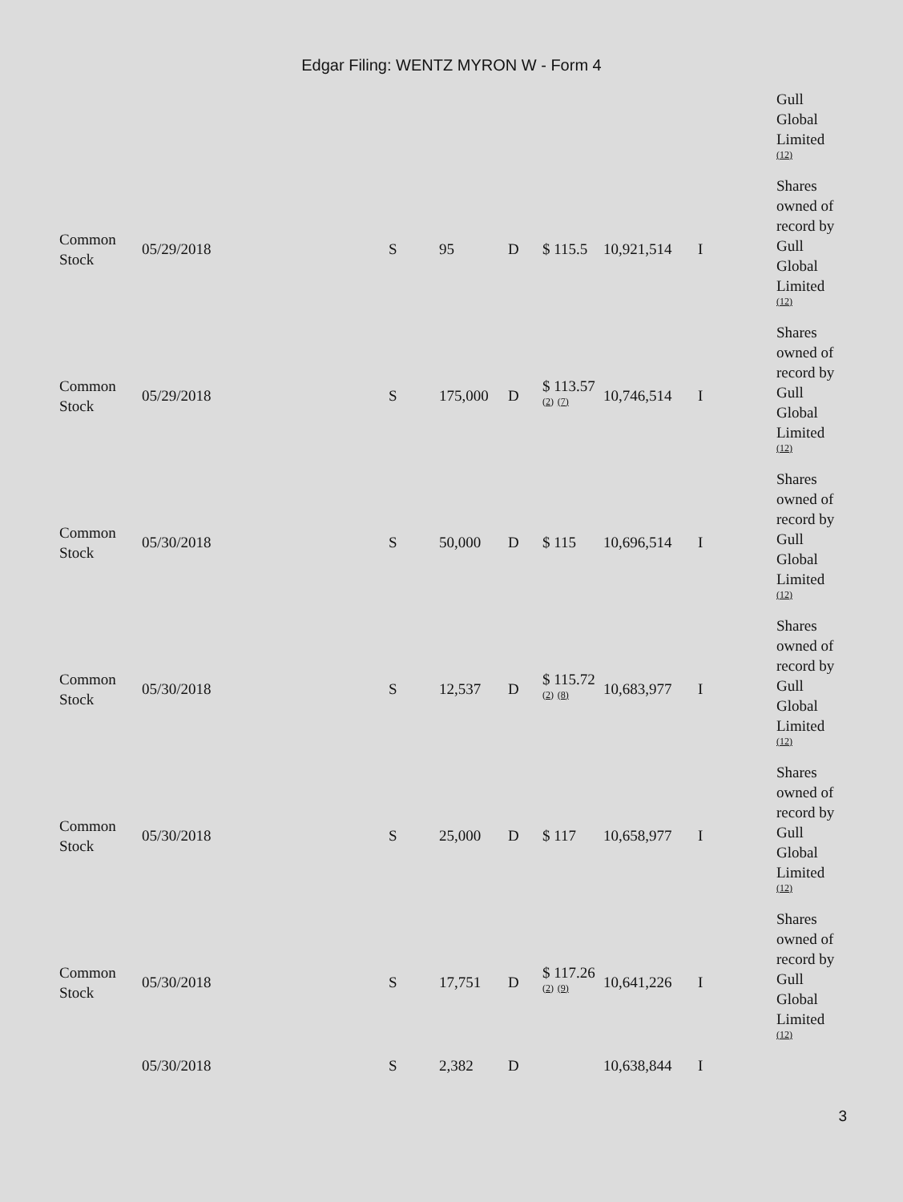Edgar Filing: WENTZ MYRON W - Form 4
| | | | | | | | | Gull Global Limited <sup>(12)</sup> |
| Common Stock | 05/29/2018 | S | 95 | D | $ 115.5 | 10,921,514 | I | Shares owned of record by Gull Global Limited <sup>(12)</sup> |
| Common Stock | 05/29/2018 | S | 175,000 | D | $ 113.57 <sup>(2)</sup> <sup>(7)</sup> | 10,746,514 | I | Shares owned of record by Gull Global Limited <sup>(12)</sup> |
| Common Stock | 05/30/2018 | S | 50,000 | D | $ 115 | 10,696,514 | I | Shares owned of record by Gull Global Limited <sup>(12)</sup> |
| Common Stock | 05/30/2018 | S | 12,537 | D | $ 115.72 <sup>(2)</sup> <sup>(8)</sup> | 10,683,977 | I | Shares owned of record by Gull Global Limited <sup>(12)</sup> |
| Common Stock | 05/30/2018 | S | 25,000 | D | $ 117 | 10,658,977 | I | Shares owned of record by Gull Global Limited <sup>(12)</sup> |
| Common Stock | 05/30/2018 | S | 17,751 | D | $ 117.26 <sup>(2)</sup> <sup>(9)</sup> | 10,641,226 | I | Shares owned of record by Gull Global Limited <sup>(12)</sup> |
| | 05/30/2018 | S | 2,382 | D | | 10,638,844 | I | |
3